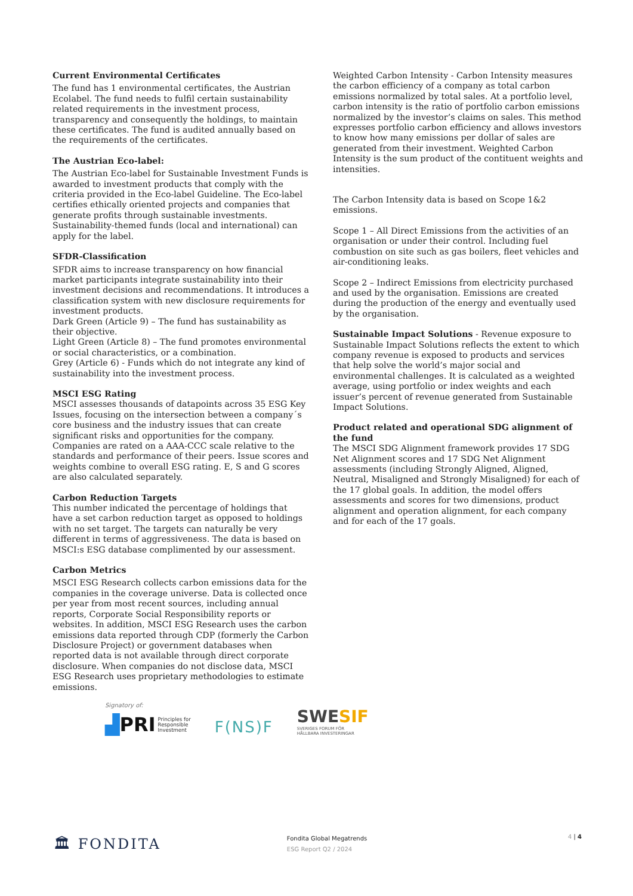Current Environmental Certificates
The fund has 1 environmental certificates, the Austrian Ecolabel. The fund needs to fulfil certain sustainability related requirements in the investment process, transparency and consequently the holdings, to maintain these certificates. The fund is audited annually based on the requirements of the certificates.
The Austrian Eco-label:
The Austrian Eco-label for Sustainable Investment Funds is awarded to investment products that comply with the criteria provided in the Eco-label Guideline. The Eco-label certifies ethically oriented projects and companies that generate profits through sustainable investments. Sustainability-themed funds (local and international) can apply for the label.
SFDR-Classification
SFDR aims to increase transparency on how financial market participants integrate sustainability into their investment decisions and recommendations. It introduces a classification system with new disclosure requirements for investment products.
Dark Green (Article 9) – The fund has sustainability as their objective.
Light Green (Article 8) – The fund promotes environmental or social characteristics, or a combination.
Grey (Article 6) - Funds which do not integrate any kind of sustainability into the investment process.
MSCI ESG Rating
MSCI assesses thousands of datapoints across 35 ESG Key Issues, focusing on the intersection between a company´s core business and the industry issues that can create significant risks and opportunities for the company. Companies are rated on a AAA-CCC scale relative to the standards and performance of their peers. Issue scores and weights combine to overall ESG rating. E, S and G scores are also calculated separately.
Carbon Reduction Targets
This number indicated the percentage of holdings that have a set carbon reduction target as opposed to holdings with no set target. The targets can naturally be very different in terms of aggressiveness. The data is based on MSCI:s ESG database complimented by our assessment.
Carbon Metrics
MSCI ESG Research collects carbon emissions data for the companies in the coverage universe. Data is collected once per year from most recent sources, including annual reports, Corporate Social Responsibility reports or websites. In addition, MSCI ESG Research uses the carbon emissions data reported through CDP (formerly the Carbon Disclosure Project) or government databases when reported data is not available through direct corporate disclosure. When companies do not disclose data, MSCI ESG Research uses proprietary methodologies to estimate emissions.
Weighted Carbon Intensity - Carbon Intensity measures the carbon efficiency of a company as total carbon emissions normalized by total sales. At a portfolio level, carbon intensity is the ratio of portfolio carbon emissions normalized by the investor’s claims on sales. This method expresses portfolio carbon efficiency and allows investors to know how many emissions per dollar of sales are generated from their investment. Weighted Carbon Intensity is the sum product of the contituent weights and intensities.
The Carbon Intensity data is based on Scope 1&2 emissions.
Scope 1 – All Direct Emissions from the activities of an organisation or under their control. Including fuel combustion on site such as gas boilers, fleet vehicles and air-conditioning leaks.
Scope 2 – Indirect Emissions from electricity purchased and used by the organisation. Emissions are created during the production of the energy and eventually used by the organisation.
Sustainable Impact Solutions - Revenue exposure to Sustainable Impact Solutions reflects the extent to which company revenue is exposed to products and services that help solve the world’s major social and environmental challenges. It is calculated as a weighted average, using portfolio or index weights and each issuer’s percent of revenue generated from Sustainable Impact Solutions.
Product related and operational SDG alignment of the fund
The MSCI SDG Alignment framework provides 17 SDG Net Alignment scores and 17 SDG Net Alignment assessments (including Strongly Aligned, Aligned, Neutral, Misaligned and Strongly Misaligned) for each of the 17 global goals. In addition, the model offers assessments and scores for two dimensions, product alignment and operation alignment, for each company and for each of the 17 goals.
Signatory of:
▟PRI Principles for
Responsible
Investment
F(NS)F
SWESIF
SVERIGES FORUM FÖR
HÅLLBARA INVESTERINGAR
🏛 FONDITA
Fondita Global Megatrends
ESG Report Q2 / 2024
4 | 4